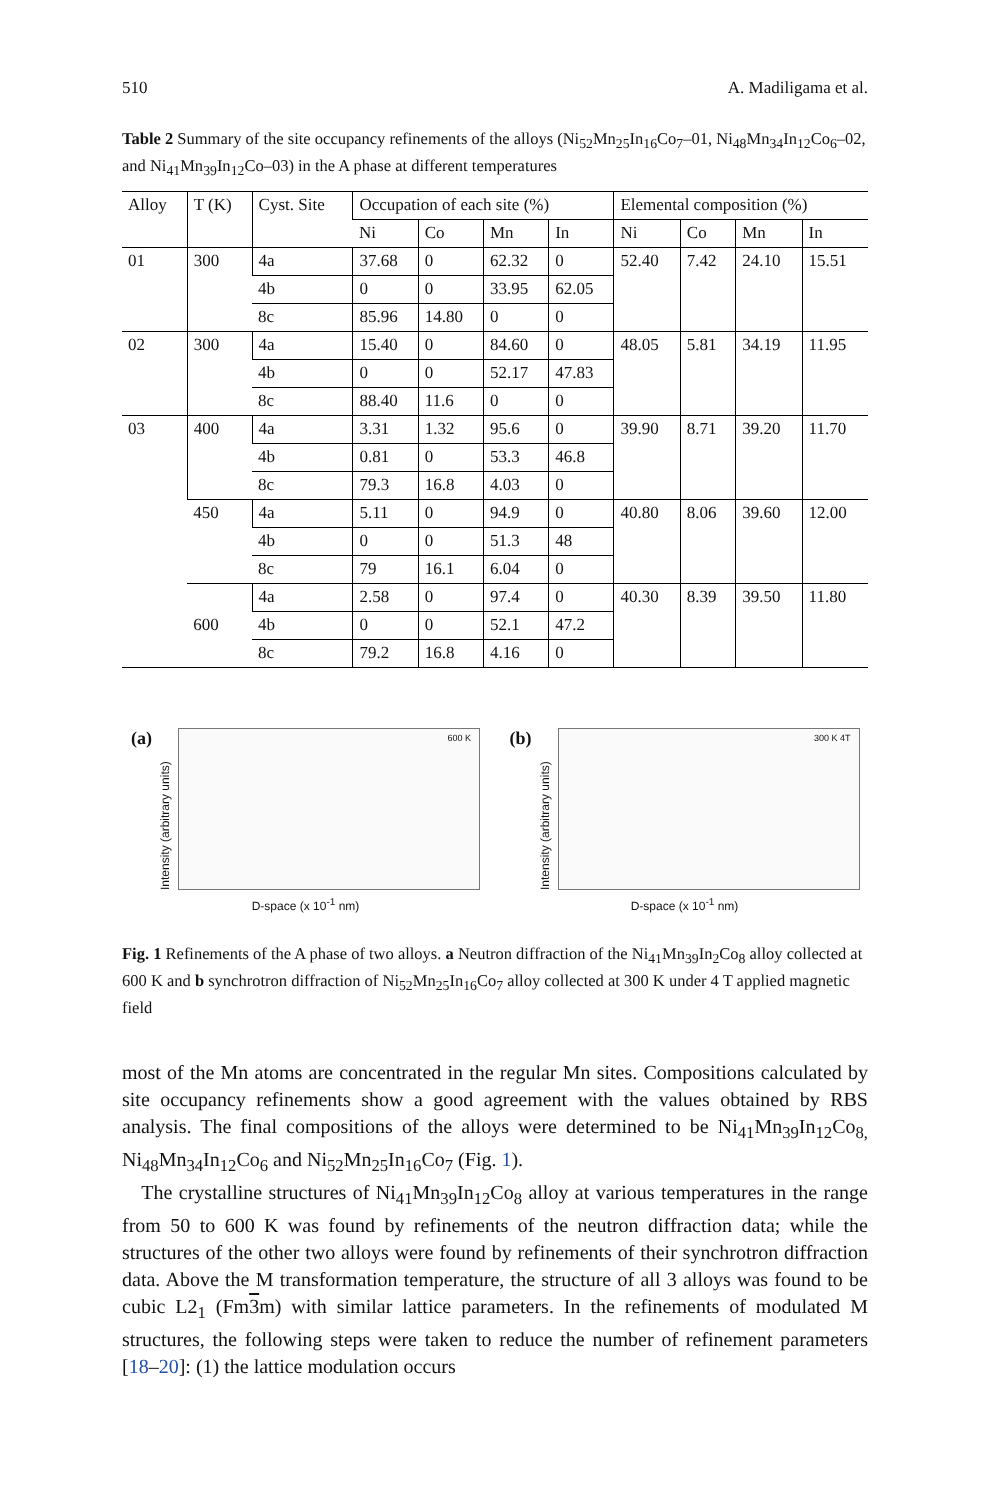510 A. Madiligama et al.
Table 2 Summary of the site occupancy refinements of the alloys (Ni<sub>52</sub>Mn<sub>25</sub>In<sub>16</sub>Co<sub>7</sub>–01, Ni<sub>48</sub>Mn<sub>34</sub>In<sub>12</sub>Co<sub>6</sub>–02, and Ni<sub>41</sub>Mn<sub>39</sub>In<sub>12</sub>Co–03) in the A phase at different temperatures
| Alloy | T (K) | Cyst. Site | Occupation of each site (%) | | | | Elemental composition (%) | | | |
| --- | --- | --- | --- | --- | --- | --- | --- | --- | --- | --- |
| | | | Ni | Co | Mn | In | Ni | Co | Mn | In |
| 01 | 300 | 4a | 37.68 | 0 | 62.32 | 0 | 52.40 | 7.42 | 24.10 | 15.51 |
| | | 4b | 0 | 0 | 33.95 | 62.05 | | | | |
| | | 8c | 85.96 | 14.80 | 0 | 0 | | | | |
| 02 | 300 | 4a | 15.40 | 0 | 84.60 | 0 | 48.05 | 5.81 | 34.19 | 11.95 |
| | | 4b | 0 | 0 | 52.17 | 47.83 | | | | |
| | | 8c | 88.40 | 11.6 | 0 | 0 | | | | |
| 03 | 400 | 4a | 3.31 | 1.32 | 95.6 | 0 | 39.90 | 8.71 | 39.20 | 11.70 |
| | | 4b | 0.81 | 0 | 53.3 | 46.8 | | | | |
| | | 8c | 79.3 | 16.8 | 4.03 | 0 | | | | |
| | 450 | 4a | 5.11 | 0 | 94.9 | 0 | 40.80 | 8.06 | 39.60 | 12.00 |
| | | 4b | 0 | 0 | 51.3 | 48 | | | | |
| | | 8c | 79 | 16.1 | 6.04 | 0 | | | | |
| | 600 | 4a | 2.58 | 0 | 97.4 | 0 | 40.30 | 8.39 | 39.50 | 11.80 |
| | | 4b | 0 | 0 | 52.1 | 47.2 | | | | |
| | | 8c | 79.2 | 16.8 | 4.16 | 0 | | | | |
(a) Intensity (arbitrary units)
600 K
D-space (x 10<sup>-1</sup> nm)
(b) Intensity (arbitrary units)
300 K 4T
D-space (x 10<sup>-1</sup> nm)
Fig. 1 Refinements of the A phase of two alloys. a Neutron diffraction of the Ni<sub>41</sub>Mn<sub>39</sub>In<sub>2</sub>Co<sub>8</sub> alloy collected at 600 K and b synchrotron diffraction of Ni<sub>52</sub>Mn<sub>25</sub>In<sub>16</sub>Co<sub>7</sub> alloy collected at 300 K under 4 T applied magnetic field
most of the Mn atoms are concentrated in the regular Mn sites. Compositions calculated by site occupancy refinements show a good agreement with the values obtained by RBS analysis. The final compositions of the alloys were determined to be Ni<sub>41</sub>Mn<sub>39</sub>In<sub>12</sub>Co<sub>8,</sub> Ni<sub>48</sub>Mn<sub>34</sub>In<sub>12</sub>Co<sub>6</sub> and Ni<sub>52</sub>Mn<sub>25</sub>In<sub>16</sub>Co<sub>7</sub> (Fig. 1).
The crystalline structures of Ni<sub>41</sub>Mn<sub>39</sub>In<sub>12</sub>Co<sub>8</sub> alloy at various temperatures in the range from 50 to 600 K was found by refinements of the neutron diffraction data; while the structures of the other two alloys were found by refinements of their synchrotron diffraction data. Above the M transformation temperature, the structure of all 3 alloys was found to be cubic L2<sub>1</sub> (Fm3m) with similar lattice parameters. In the refinements of modulated M structures, the following steps were taken to reduce the number of refinement parameters [18–20]: (1) the lattice modulation occurs